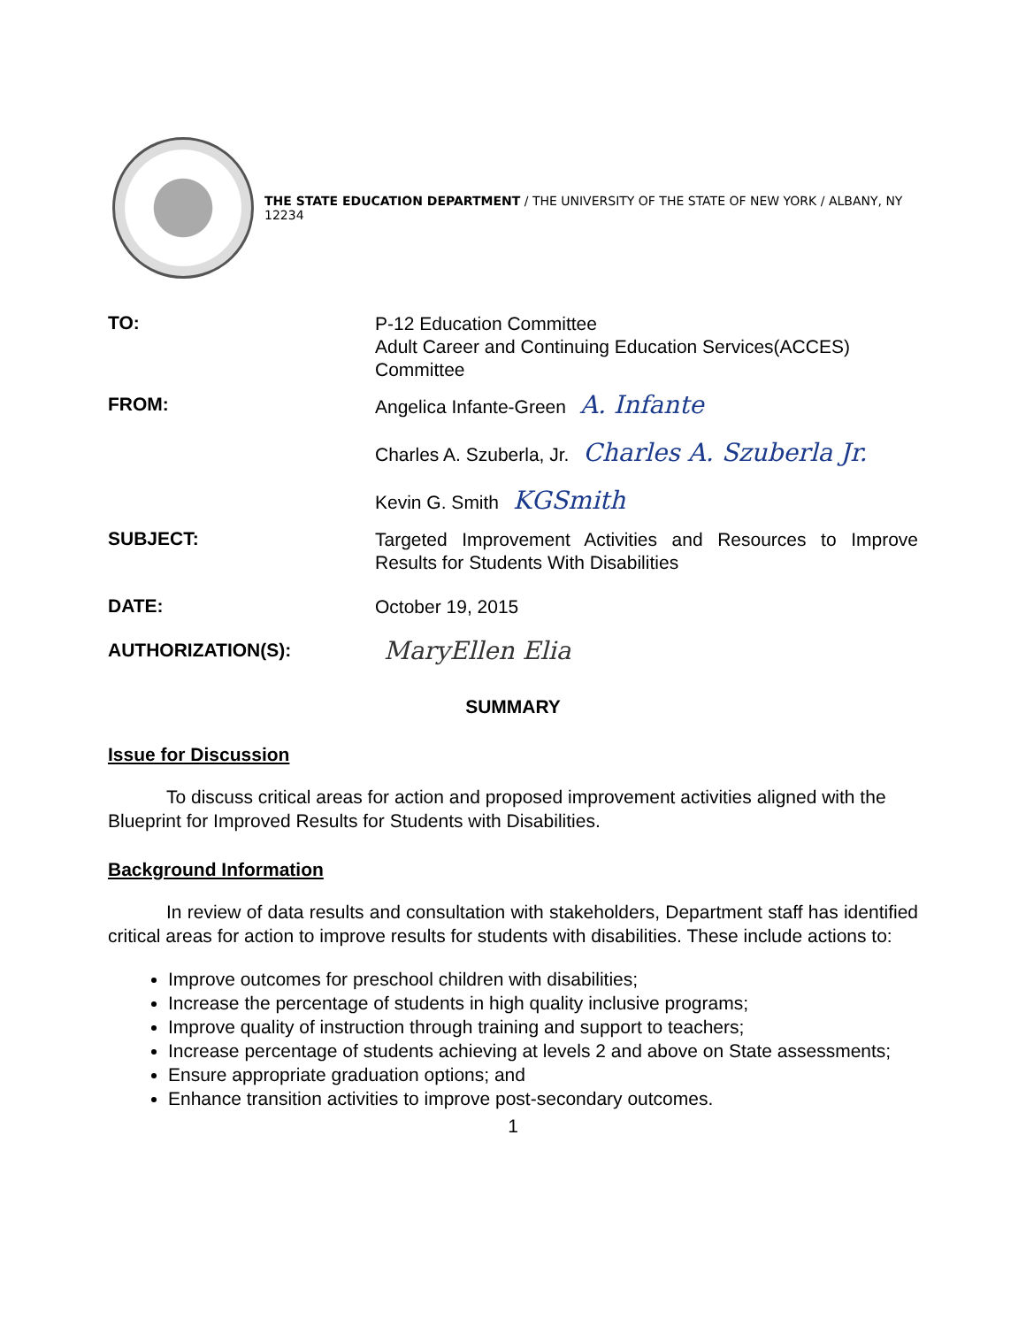THE STATE EDUCATION DEPARTMENT / THE UNIVERSITY OF THE STATE OF NEW YORK / ALBANY, NY 12234
TO:
P-12 Education Committee
Adult Career and Continuing Education Services(ACCES) Committee
FROM:
Angelica Infante-Green A. Infante
Charles A. Szuberla, Jr. Charles A. Szuberla Jr.
Kevin G. Smith KGSmith
SUBJECT:
Targeted Improvement Activities and Resources to Improve Results for Students With Disabilities
DATE:
October 19, 2015
AUTHORIZATION(S):
MaryEllen Elia
SUMMARY
Issue for Discussion
To discuss critical areas for action and proposed improvement activities aligned with the Blueprint for Improved Results for Students with Disabilities.
Background Information
In review of data results and consultation with stakeholders, Department staff has identified critical areas for action to improve results for students with disabilities. These include actions to:
Improve outcomes for preschool children with disabilities;
Increase the percentage of students in high quality inclusive programs;
Improve quality of instruction through training and support to teachers;
Increase percentage of students achieving at levels 2 and above on State assessments;
Ensure appropriate graduation options; and
Enhance transition activities to improve post-secondary outcomes.
1